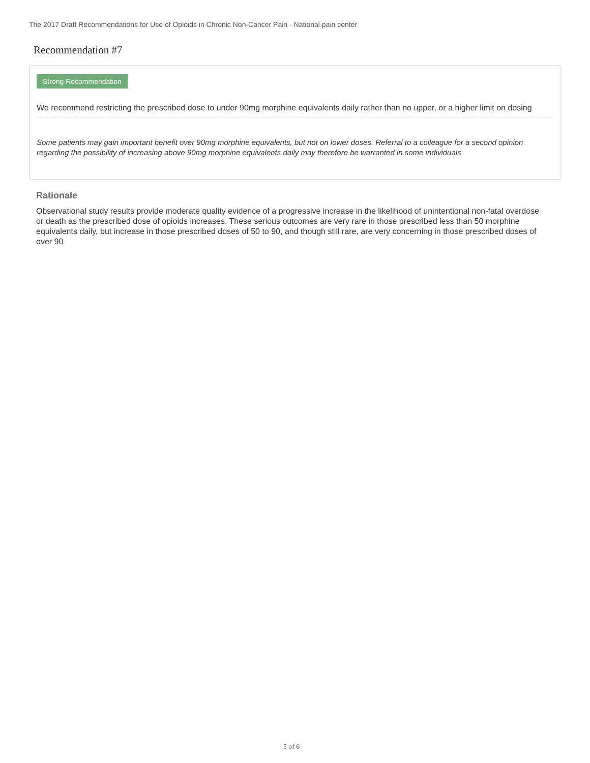The 2017 Draft Recommendations for Use of Opioids in Chronic Non-Cancer Pain - National pain center
Recommendation #7
Strong Recommendation
We recommend restricting the prescribed dose to under 90mg morphine equivalents daily rather than no upper, or a higher limit on dosing
Some patients may gain important benefit over 90mg morphine equivalents, but not on lower doses. Referral to a colleague for a second opinion regarding the possibility of increasing above 90mg morphine equivalents daily may therefore be warranted in some individuals
Rationale
Observational study results provide moderate quality evidence of a progressive increase in the likelihood of unintentional non-fatal overdose or death as the prescribed dose of opioids increases. These serious outcomes are very rare in those prescribed less than 50 morphine equivalents daily, but increase in those prescribed doses of 50 to 90, and though still rare, are very concerning in those prescribed doses of over 90
5 of 6